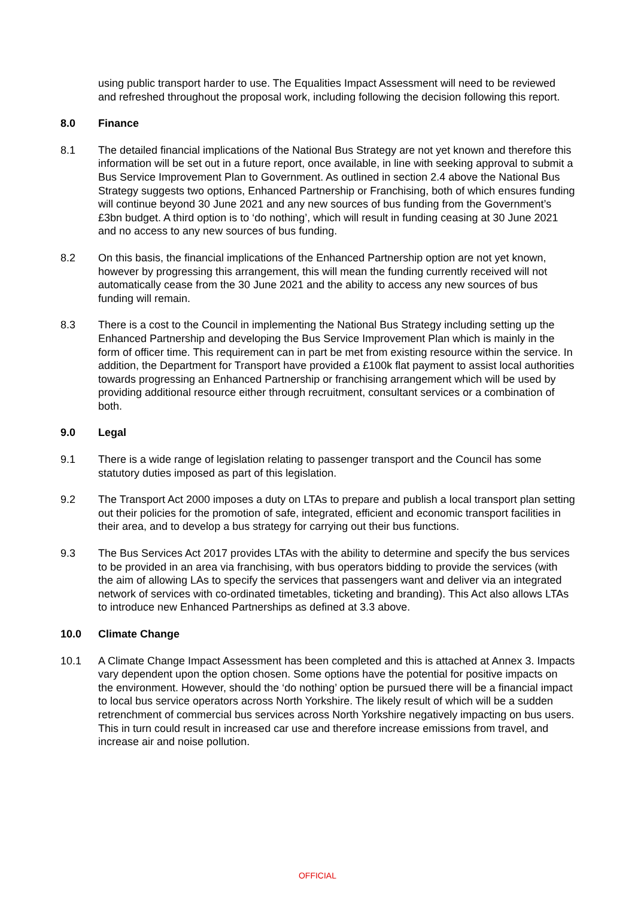using public transport harder to use. The Equalities Impact Assessment will need to be reviewed and refreshed throughout the proposal work, including following the decision following this report.
8.0 Finance
8.1 The detailed financial implications of the National Bus Strategy are not yet known and therefore this information will be set out in a future report, once available, in line with seeking approval to submit a Bus Service Improvement Plan to Government. As outlined in section 2.4 above the National Bus Strategy suggests two options, Enhanced Partnership or Franchising, both of which ensures funding will continue beyond 30 June 2021 and any new sources of bus funding from the Government’s £3bn budget. A third option is to ‘do nothing’, which will result in funding ceasing at 30 June 2021 and no access to any new sources of bus funding.
8.2 On this basis, the financial implications of the Enhanced Partnership option are not yet known, however by progressing this arrangement, this will mean the funding currently received will not automatically cease from the 30 June 2021 and the ability to access any new sources of bus funding will remain.
8.3 There is a cost to the Council in implementing the National Bus Strategy including setting up the Enhanced Partnership and developing the Bus Service Improvement Plan which is mainly in the form of officer time. This requirement can in part be met from existing resource within the service. In addition, the Department for Transport have provided a £100k flat payment to assist local authorities towards progressing an Enhanced Partnership or franchising arrangement which will be used by providing additional resource either through recruitment, consultant services or a combination of both.
9.0 Legal
9.1 There is a wide range of legislation relating to passenger transport and the Council has some statutory duties imposed as part of this legislation.
9.2 The Transport Act 2000 imposes a duty on LTAs to prepare and publish a local transport plan setting out their policies for the promotion of safe, integrated, efficient and economic transport facilities in their area, and to develop a bus strategy for carrying out their bus functions.
9.3 The Bus Services Act 2017 provides LTAs with the ability to determine and specify the bus services to be provided in an area via franchising, with bus operators bidding to provide the services (with the aim of allowing LAs to specify the services that passengers want and deliver via an integrated network of services with co-ordinated timetables, ticketing and branding). This Act also allows LTAs to introduce new Enhanced Partnerships as defined at 3.3 above.
10.0 Climate Change
10.1 A Climate Change Impact Assessment has been completed and this is attached at Annex 3. Impacts vary dependent upon the option chosen. Some options have the potential for positive impacts on the environment. However, should the ‘do nothing’ option be pursued there will be a financial impact to local bus service operators across North Yorkshire. The likely result of which will be a sudden retrenchment of commercial bus services across North Yorkshire negatively impacting on bus users. This in turn could result in increased car use and therefore increase emissions from travel, and increase air and noise pollution.
OFFICIAL